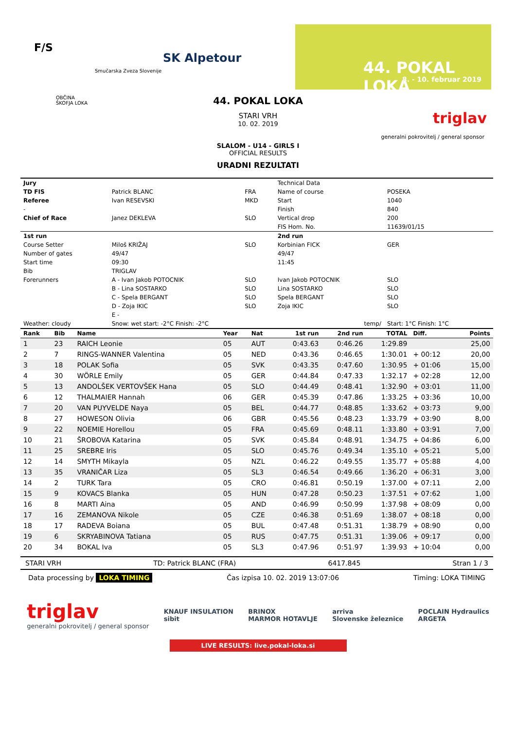F/S
Smučarska Zveza Slovenije
SK Alpetour
44. POKAL LOKA
8. - 10. februar 2019
OBČINA
ŠKOFJA LOKA
triglav
generalni pokrovitelj / general sponsor
44. POKAL LOKA
STARI VRH
10. 02. 2019
SLALOM - U14 - GIRLS I
OFFICIAL RESULTS
URADNI REZULTATI
| Jury | | | Technical Data | |
| TD FIS | Patrick BLANC | FRA | Name of course | POSEKA |
| Referee | Ivan RESEVSKI | MKD | Start | 1040 |
| - | | | Finish | 840 |
| Chief of Race | Janez DEKLEVA | SLO | Vertical drop | 200 |
| | | | FIS Hom. No. | 11639/01/15 |
| 1st run | | | 2nd run | |
| Course Setter | Miloš KRIŽAJ | SLO | Korbinian FICK | GER |
| Number of gates | 49/47 | | 49/47 | |
| Start time | 09:30 | | 11:45 | |
| Bib | TRIGLAV | | | |
| Forerunners | A - Ivan Jakob POTOCNIK | SLO | Ivan Jakob POTOCNIK | SLO |
| | B - Lina SOSTARKO | SLO | Lina SOSTARKO | SLO |
| | C - Spela BERGANT | SLO | Spela BERGANT | SLO |
| | D - Zoja IKIC | SLO | Zoja IKIC | SLO |
| | E - | | | |
| Weather: cloudy | Snow: wet start: -2°C Finish: -2°C | | temp/ | Start: 1°C Finish: 1°C |
| Rank | Bib | Name | Year | Nat | 1st run | 2nd run | TOTAL | Diff. | Points |
| --- | --- | --- | --- | --- | --- | --- | --- | --- | --- |
| 1 | 23 | RAICH Leonie | 05 | AUT | 0:43.63 | 0:46.26 | 1:29.89 | | 25,00 |
| 2 | 7 | RINGS-WANNER Valentina | 05 | NED | 0:43.36 | 0:46.65 | 1:30.01 | + 00:12 | 20,00 |
| 3 | 18 | POLAK Sofia | 05 | SVK | 0:43.35 | 0:47.60 | 1:30.95 | + 01:06 | 15,00 |
| 4 | 30 | WÖRLE Emily | 05 | GER | 0:44.84 | 0:47.33 | 1:32.17 | + 02:28 | 12,00 |
| 5 | 13 | ANDOLŠEK VERTOVŠEK Hana | 05 | SLO | 0:44.49 | 0:48.41 | 1:32.90 | + 03:01 | 11,00 |
| 6 | 12 | THALMAIER Hannah | 06 | GER | 0:45.39 | 0:47.86 | 1:33.25 | + 03:36 | 10,00 |
| 7 | 20 | VAN PUYVELDE Naya | 05 | BEL | 0:44.77 | 0:48.85 | 1:33.62 | + 03:73 | 9,00 |
| 8 | 27 | HOWESON Olivia | 06 | GBR | 0:45.56 | 0:48.23 | 1:33.79 | + 03:90 | 8,00 |
| 9 | 22 | NOEMIE Horellou | 05 | FRA | 0:45.69 | 0:48.11 | 1:33.80 | + 03:91 | 7,00 |
| 10 | 21 | ŠROBOVA Katarina | 05 | SVK | 0:45.84 | 0:48.91 | 1:34.75 | + 04:86 | 6,00 |
| 11 | 25 | SREBRE Iris | 05 | SLO | 0:45.76 | 0:49.34 | 1:35.10 | + 05:21 | 5,00 |
| 12 | 14 | SMYTH Mikayla | 05 | NZL | 0:46.22 | 0:49.55 | 1:35.77 | + 05:88 | 4,00 |
| 13 | 35 | VRANIČAR Liza | 05 | SL3 | 0:46.54 | 0:49.66 | 1:36.20 | + 06:31 | 3,00 |
| 14 | 2 | TURK Tara | 05 | CRO | 0:46.81 | 0:50.19 | 1:37.00 | + 07:11 | 2,00 |
| 15 | 9 | KOVACS Blanka | 05 | HUN | 0:47.28 | 0:50.23 | 1:37.51 | + 07:62 | 1,00 |
| 16 | 8 | MARTI Aina | 05 | AND | 0:46.99 | 0:50.99 | 1:37.98 | + 08:09 | 0,00 |
| 17 | 16 | ZEMANOVA Nikole | 05 | CZE | 0:46.38 | 0:51.69 | 1:38.07 | + 08:18 | 0,00 |
| 18 | 17 | RADEVA Boiana | 05 | BUL | 0:47.48 | 0:51.31 | 1:38.79 | + 08:90 | 0,00 |
| 19 | 6 | SKRYABINOVA Tatiana | 05 | RUS | 0:47.75 | 0:51.31 | 1:39.06 | + 09:17 | 0,00 |
| 20 | 34 | BOKAL Iva | 05 | SL3 | 0:47.96 | 0:51.97 | 1:39.93 | + 10:04 | 0,00 |
STARI VRH TD: Patrick BLANC (FRA) 6417.845 Stran 1 / 3
Data processing by LOKA TIMING Čas izpisa 10. 02. 2019 13:07:06 Timing: LOKA TIMING
triglav
generalni pokrovitelj / general sponsor
KNAUF INSULATION
sibit
BRINOX
MARMOR HOTAVLJE
arriva
Slovenske železnice
POCLAIN Hydraulics
ARGETA
LIVE RESULTS: live.pokal-loka.si